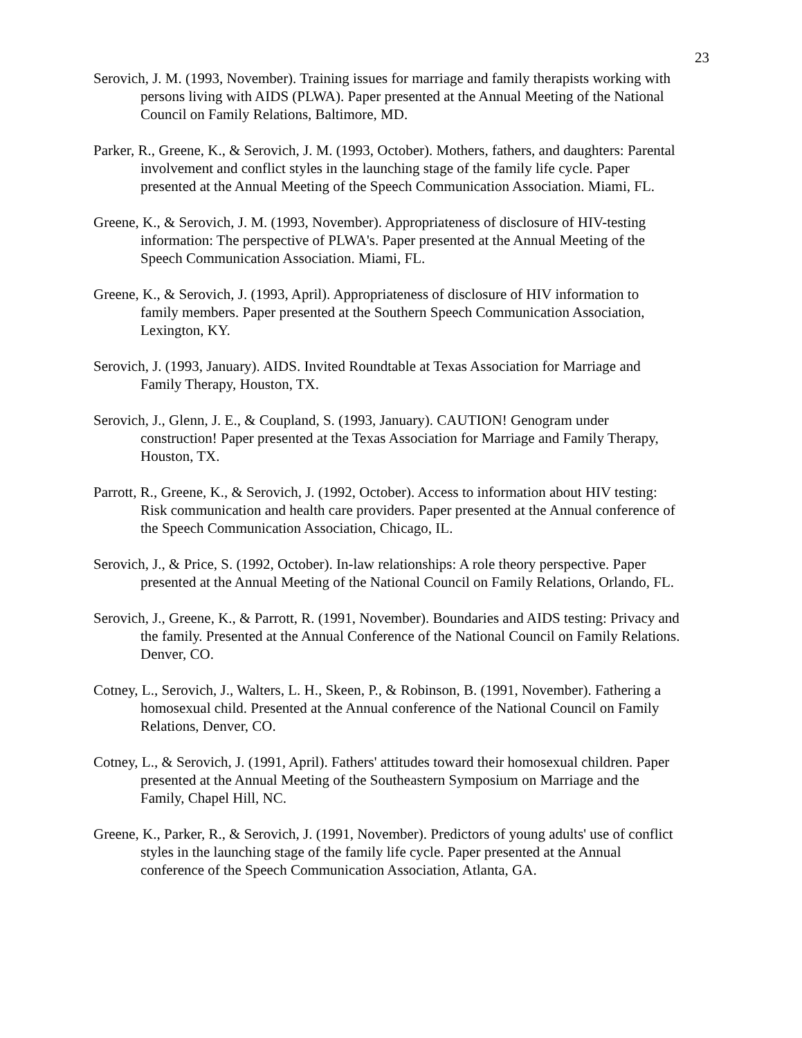23
Serovich, J. M. (1993, November). Training issues for marriage and family therapists working with persons living with AIDS (PLWA). Paper presented at the Annual Meeting of the National Council on Family Relations, Baltimore, MD.
Parker, R., Greene, K., & Serovich, J. M. (1993, October). Mothers, fathers, and daughters: Parental involvement and conflict styles in the launching stage of the family life cycle. Paper presented at the Annual Meeting of the Speech Communication Association. Miami, FL.
Greene, K., & Serovich, J. M. (1993, November). Appropriateness of disclosure of HIV-testing information: The perspective of PLWA's. Paper presented at the Annual Meeting of the Speech Communication Association. Miami, FL.
Greene, K., & Serovich, J. (1993, April). Appropriateness of disclosure of HIV information to family members. Paper presented at the Southern Speech Communication Association, Lexington, KY.
Serovich, J. (1993, January). AIDS. Invited Roundtable at Texas Association for Marriage and Family Therapy, Houston, TX.
Serovich, J., Glenn, J. E., & Coupland, S. (1993, January). CAUTION! Genogram under construction! Paper presented at the Texas Association for Marriage and Family Therapy, Houston, TX.
Parrott, R., Greene, K., & Serovich, J. (1992, October). Access to information about HIV testing: Risk communication and health care providers. Paper presented at the Annual conference of the Speech Communication Association, Chicago, IL.
Serovich, J., & Price, S. (1992, October). In-law relationships: A role theory perspective. Paper presented at the Annual Meeting of the National Council on Family Relations, Orlando, FL.
Serovich, J., Greene, K., & Parrott, R. (1991, November). Boundaries and AIDS testing: Privacy and the family. Presented at the Annual Conference of the National Council on Family Relations. Denver, CO.
Cotney, L., Serovich, J., Walters, L. H., Skeen, P., & Robinson, B. (1991, November). Fathering a homosexual child. Presented at the Annual conference of the National Council on Family Relations, Denver, CO.
Cotney, L., & Serovich, J. (1991, April). Fathers' attitudes toward their homosexual children. Paper presented at the Annual Meeting of the Southeastern Symposium on Marriage and the Family, Chapel Hill, NC.
Greene, K., Parker, R., & Serovich, J. (1991, November). Predictors of young adults' use of conflict styles in the launching stage of the family life cycle. Paper presented at the Annual conference of the Speech Communication Association, Atlanta, GA.